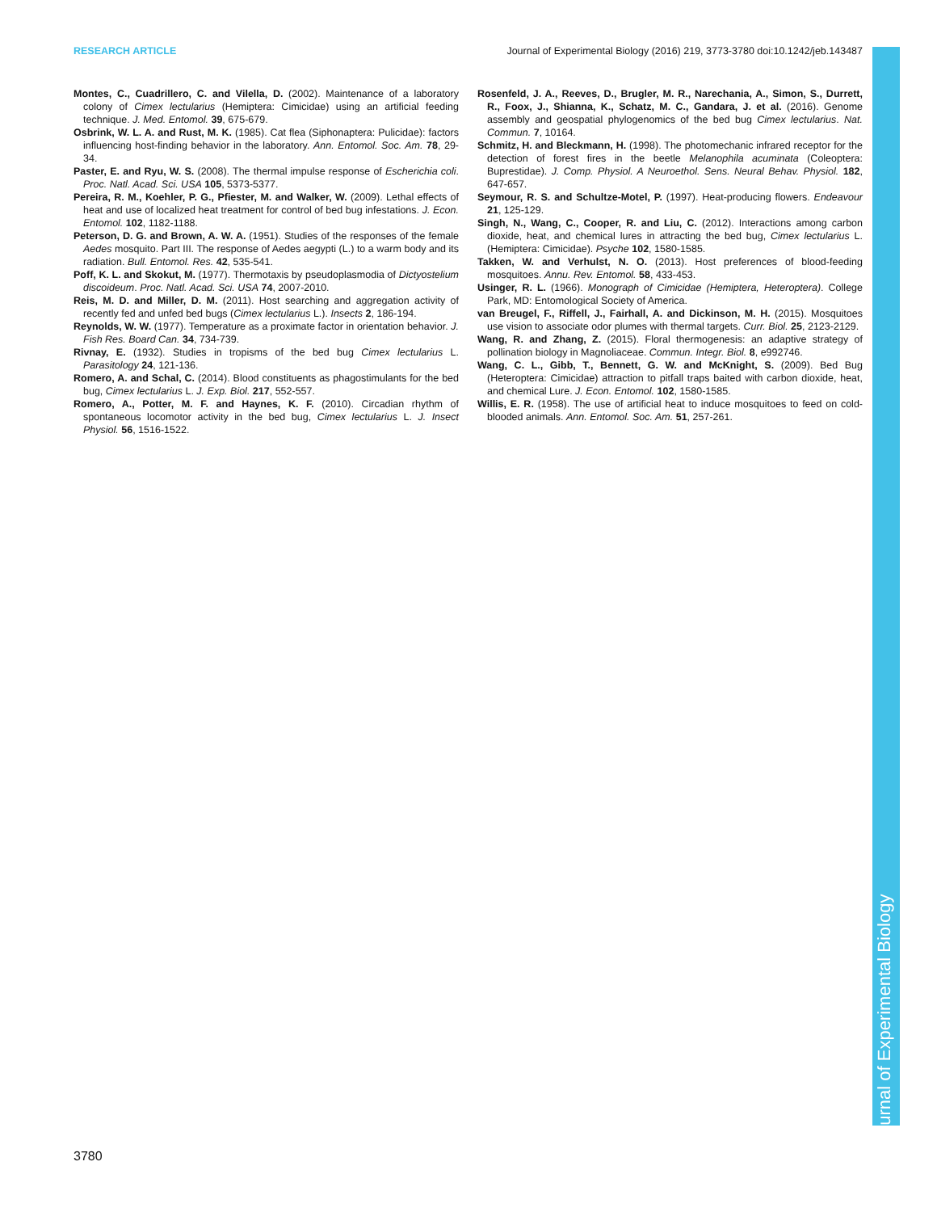RESEARCH ARTICLE Journal of Experimental Biology (2016) 219, 3773-3780 doi:10.1242/jeb.143487
Montes, C., Cuadrillero, C. and Vilella, D. (2002). Maintenance of a laboratory colony of Cimex lectularius (Hemiptera: Cimicidae) using an artificial feeding technique. J. Med. Entomol. 39, 675-679.
Osbrink, W. L. A. and Rust, M. K. (1985). Cat flea (Siphonaptera: Pulicidae): factors influencing host-finding behavior in the laboratory. Ann. Entomol. Soc. Am. 78, 29-34.
Paster, E. and Ryu, W. S. (2008). The thermal impulse response of Escherichia coli. Proc. Natl. Acad. Sci. USA 105, 5373-5377.
Pereira, R. M., Koehler, P. G., Pfiester, M. and Walker, W. (2009). Lethal effects of heat and use of localized heat treatment for control of bed bug infestations. J. Econ. Entomol. 102, 1182-1188.
Peterson, D. G. and Brown, A. W. A. (1951). Studies of the responses of the female Aedes mosquito. Part III. The response of Aedes aegypti (L.) to a warm body and its radiation. Bull. Entomol. Res. 42, 535-541.
Poff, K. L. and Skokut, M. (1977). Thermotaxis by pseudoplasmodia of Dictyostelium discoideum. Proc. Natl. Acad. Sci. USA 74, 2007-2010.
Reis, M. D. and Miller, D. M. (2011). Host searching and aggregation activity of recently fed and unfed bed bugs (Cimex lectularius L.). Insects 2, 186-194.
Reynolds, W. W. (1977). Temperature as a proximate factor in orientation behavior. J. Fish Res. Board Can. 34, 734-739.
Rivnay, E. (1932). Studies in tropisms of the bed bug Cimex lectularius L. Parasitology 24, 121-136.
Romero, A. and Schal, C. (2014). Blood constituents as phagostimulants for the bed bug, Cimex lectularius L. J. Exp. Biol. 217, 552-557.
Romero, A., Potter, M. F. and Haynes, K. F. (2010). Circadian rhythm of spontaneous locomotor activity in the bed bug, Cimex lectularius L. J. Insect Physiol. 56, 1516-1522.
Rosenfeld, J. A., Reeves, D., Brugler, M. R., Narechania, A., Simon, S., Durrett, R., Foox, J., Shianna, K., Schatz, M. C., Gandara, J. et al. (2016). Genome assembly and geospatial phylogenomics of the bed bug Cimex lectularius. Nat. Commun. 7, 10164.
Schmitz, H. and Bleckmann, H. (1998). The photomechanic infrared receptor for the detection of forest fires in the beetle Melanophila acuminata (Coleoptera: Buprestidae). J. Comp. Physiol. A Neuroethol. Sens. Neural Behav. Physiol. 182, 647-657.
Seymour, R. S. and Schultze-Motel, P. (1997). Heat-producing flowers. Endeavour 21, 125-129.
Singh, N., Wang, C., Cooper, R. and Liu, C. (2012). Interactions among carbon dioxide, heat, and chemical lures in attracting the bed bug, Cimex lectularius L. (Hemiptera: Cimicidae). Psyche 102, 1580-1585.
Takken, W. and Verhulst, N. O. (2013). Host preferences of blood-feeding mosquitoes. Annu. Rev. Entomol. 58, 433-453.
Usinger, R. L. (1966). Monograph of Cimicidae (Hemiptera, Heteroptera). College Park, MD: Entomological Society of America.
van Breugel, F., Riffell, J., Fairhall, A. and Dickinson, M. H. (2015). Mosquitoes use vision to associate odor plumes with thermal targets. Curr. Biol. 25, 2123-2129.
Wang, R. and Zhang, Z. (2015). Floral thermogenesis: an adaptive strategy of pollination biology in Magnoliaceae. Commun. Integr. Biol. 8, e992746.
Wang, C. L., Gibb, T., Bennett, G. W. and McKnight, S. (2009). Bed Bug (Heteroptera: Cimicidae) attraction to pitfall traps baited with carbon dioxide, heat, and chemical Lure. J. Econ. Entomol. 102, 1580-1585.
Willis, E. R. (1958). The use of artificial heat to induce mosquitoes to feed on cold-blooded animals. Ann. Entomol. Soc. Am. 51, 257-261.
Journal of Experimental Biology
3780